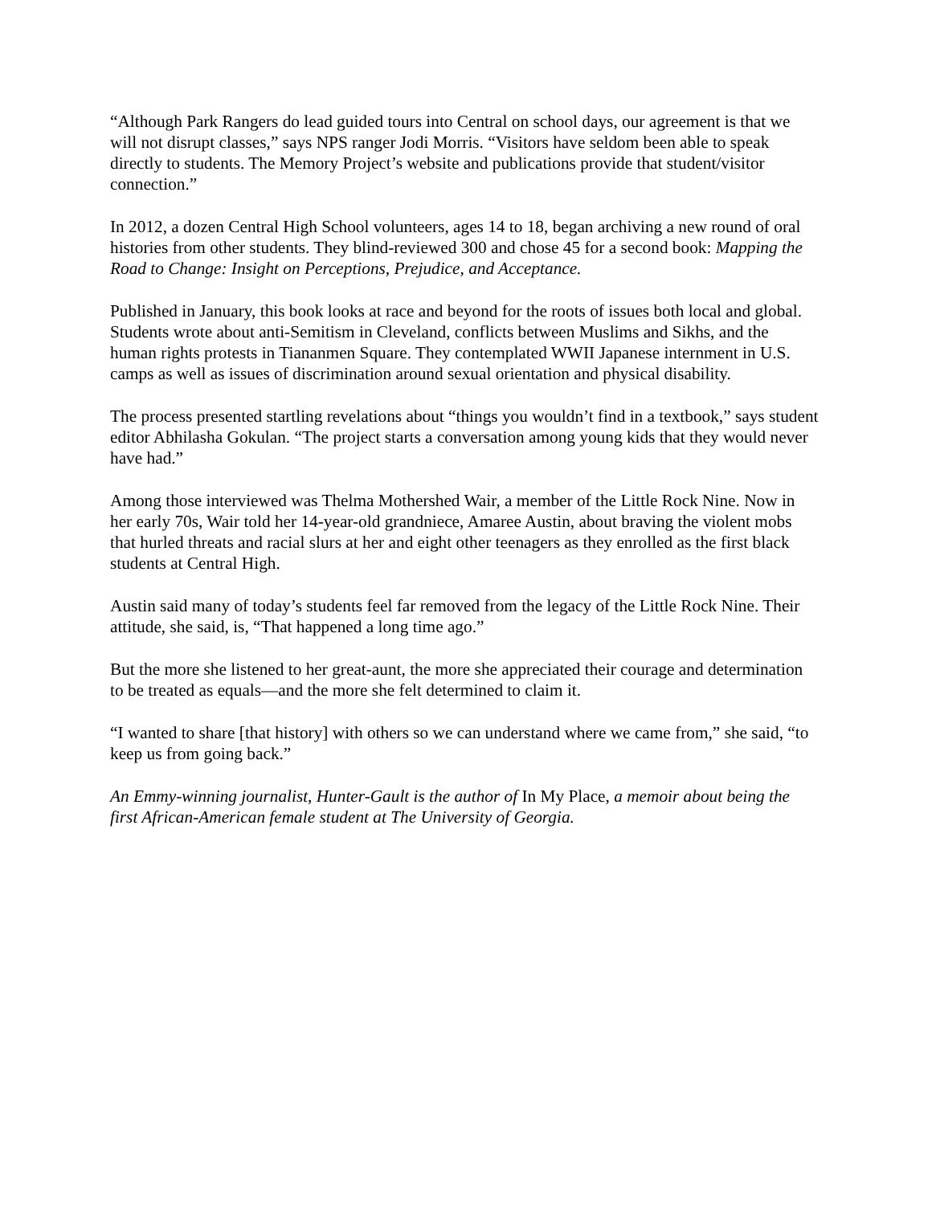“Although Park Rangers do lead guided tours into Central on school days, our agreement is that we will not disrupt classes,” says NPS ranger Jodi Morris. “Visitors have seldom been able to speak directly to students. The Memory Project’s website and publications provide that student/visitor connection.”
In 2012, a dozen Central High School volunteers, ages 14 to 18, began archiving a new round of oral histories from other students. They blind-reviewed 300 and chose 45 for a second book: Mapping the Road to Change: Insight on Perceptions, Prejudice, and Acceptance.
Published in January, this book looks at race and beyond for the roots of issues both local and global. Students wrote about anti-Semitism in Cleveland, conflicts between Muslims and Sikhs, and the human rights protests in Tiananmen Square. They contemplated WWII Japanese internment in U.S. camps as well as issues of discrimination around sexual orientation and physical disability.
The process presented startling revelations about “things you wouldn’t find in a textbook,” says student editor Abhilasha Gokulan. “The project starts a conversation among young kids that they would never have had.”
Among those interviewed was Thelma Mothershed Wair, a member of the Little Rock Nine. Now in her early 70s, Wair told her 14-year-old grandniece, Amaree Austin, about braving the violent mobs that hurled threats and racial slurs at her and eight other teenagers as they enrolled as the first black students at Central High.
Austin said many of today’s students feel far removed from the legacy of the Little Rock Nine. Their attitude, she said, is, “That happened a long time ago.”
But the more she listened to her great-aunt, the more she appreciated their courage and determination to be treated as equals—and the more she felt determined to claim it.
“I wanted to share [that history] with others so we can understand where we came from,” she said, “to keep us from going back.”
An Emmy-winning journalist, Hunter-Gault is the author of In My Place, a memoir about being the first African-American female student at The University of Georgia.